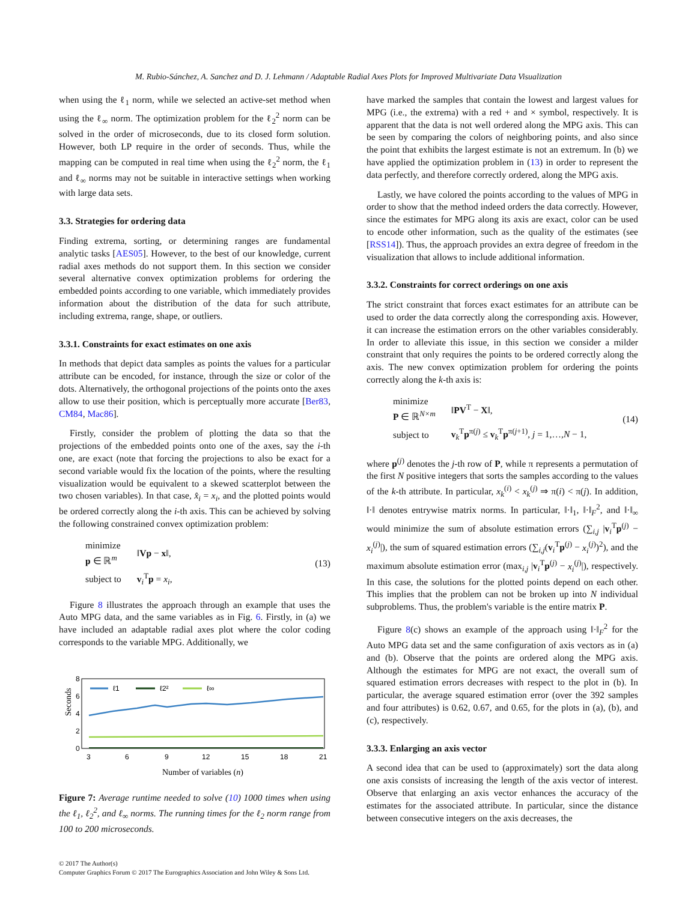M. Rubio-Sánchez, A. Sanchez and D. J. Lehmann / Adaptable Radial Axes Plots for Improved Multivariate Data Visualization
when using the ℓ<sub>1</sub> norm, while we selected an active-set method when using the ℓ<sub>∞</sub> norm. The optimization problem for the ℓ<sub>2</sub><sup>2</sup> norm can be solved in the order of microseconds, due to its closed form solution. However, both LP require in the order of seconds. Thus, while the mapping can be computed in real time when using the ℓ<sub>2</sub><sup>2</sup> norm, the ℓ<sub>1</sub> and ℓ<sub>∞</sub> norms may not be suitable in interactive settings when working with large data sets.
3.3. Strategies for ordering data
Finding extrema, sorting, or determining ranges are fundamental analytic tasks [AES05]. However, to the best of our knowledge, current radial axes methods do not support them. In this section we consider several alternative convex optimization problems for ordering the embedded points according to one variable, which immediately provides information about the distribution of the data for such attribute, including extrema, range, shape, or outliers.
3.3.1. Constraints for exact estimates on one axis
In methods that depict data samples as points the values for a particular attribute can be encoded, for instance, through the size or color of the dots. Alternatively, the orthogonal projections of the points onto the axes allow to use their position, which is perceptually more accurate [Ber83, CM84, Mac86].
Firstly, consider the problem of plotting the data so that the projections of the embedded points onto one of the axes, say the i-th one, are exact (note that forcing the projections to also be exact for a second variable would fix the location of the points, where the resulting visualization would be equivalent to a skewed scatterplot between the two chosen variables). In that case, x̂<sub>i</sub> = x<sub>i</sub>, and the plotted points would be ordered correctly along the i-th axis. This can be achieved by solving the following constrained convex optimization problem:
| minimize p ∈ ℝ<sup>m</sup> | ‖ Vp − x ‖, |
| subject to | v<sub>i</sub><sup>T</sup> p = x<sub>i</sub> , |
(13)
Figure 8 illustrates the approach through an example that uses the Auto MPG data, and the same variables as in Fig. 6. Firstly, in (a) we have included an adaptable radial axes plot where the color coding corresponds to the variable MPG. Additionally, we
Seconds
8
6
4
2
0
ℓ1
ℓ2²
ℓ∞
3
6
9
12
15
18
21
Number of variables (n)
Figure 7: Average runtime needed to solve (10) 1000 times when using the ℓ<sub>1</sub>, ℓ<sub>2</sub><sup>2</sup>, and ℓ<sub>∞</sub> norms. The running times for the ℓ<sub>2</sub> norm range from 100 to 200 microseconds.
© 2017 The Author(s)
Computer Graphics Forum © 2017 The Eurographics Association and John Wiley & Sons Ltd.
have marked the samples that contain the lowest and largest values for MPG (i.e., the extrema) with a red + and × symbol, respectively. It is apparent that the data is not well ordered along the MPG axis. This can be seen by comparing the colors of neighboring points, and also since the point that exhibits the largest estimate is not an extremum. In (b) we have applied the optimization problem in (13) in order to represent the data perfectly, and therefore correctly ordered, along the MPG axis.
Lastly, we have colored the points according to the values of MPG in order to show that the method indeed orders the data correctly. However, since the estimates for MPG along its axis are exact, color can be used to encode other information, such as the quality of the estimates (see [RSS14]). Thus, the approach provides an extra degree of freedom in the visualization that allows to include additional information.
3.3.2. Constraints for correct orderings on one axis
The strict constraint that forces exact estimates for an attribute can be used to order the data correctly along the corresponding axis. However, it can increase the estimation errors on the other variables considerably. In order to alleviate this issue, in this section we consider a milder constraint that only requires the points to be ordered correctly along the axis. The new convex optimization problem for ordering the points correctly along the k-th axis is:
| minimize P ∈ ℝ<sup>N×m</sup> | ‖ PV<sup>T</sup> − X ‖, |
| subject to | v<sub>k</sub><sup>T</sup> p<sup>π(j)</sup> ≤ v<sub>k</sub><sup>T</sup> p<sup>π(j+1)</sup>, j = 1,…, N − 1, |
(14)
where p<sup>(j)</sup> denotes the j-th row of P, while π represents a permutation of the first N positive integers that sorts the samples according to the values of the k-th attribute. In particular, x<sub>k</sub><sup>(i)</sup> < x<sub>k</sub><sup>(j)</sup> ⇒ π(i) < π(j). In addition, ‖·‖ denotes entrywise matrix norms. In particular, ‖·‖<sub>1</sub>, ‖·‖<sub>F</sub><sup>2</sup>, and ‖·‖<sub>∞</sub> would minimize the sum of absolute estimation errors (∑<sub>i,j</sub> |v<sub>i</sub><sup>T</sup>p<sup>(j)</sup> − x<sub>i</sub><sup>(j)</sup>|), the sum of squared estimation errors (∑<sub>i,j</sub>(v<sub>i</sub><sup>T</sup>p<sup>(j)</sup> − x<sub>i</sub><sup>(j)</sup>)<sup>2</sup>), and the maximum absolute estimation error (max<sub>i,j</sub> |v<sub>i</sub><sup>T</sup>p<sup>(j)</sup> − x<sub>i</sub><sup>(j)</sup>|), respectively. In this case, the solutions for the plotted points depend on each other. This implies that the problem can not be broken up into N individual subproblems. Thus, the problem's variable is the entire matrix P.
Figure 8(c) shows an example of the approach using ‖·‖<sub>F</sub><sup>2</sup> for the Auto MPG data set and the same configuration of axis vectors as in (a) and (b). Observe that the points are ordered along the MPG axis. Although the estimates for MPG are not exact, the overall sum of squared estimation errors decreases with respect to the plot in (b). In particular, the average squared estimation error (over the 392 samples and four attributes) is 0.62, 0.67, and 0.65, for the plots in (a), (b), and (c), respectively.
3.3.3. Enlarging an axis vector
A second idea that can be used to (approximately) sort the data along one axis consists of increasing the length of the axis vector of interest. Observe that enlarging an axis vector enhances the accuracy of the estimates for the associated attribute. In particular, since the distance between consecutive integers on the axis decreases, the